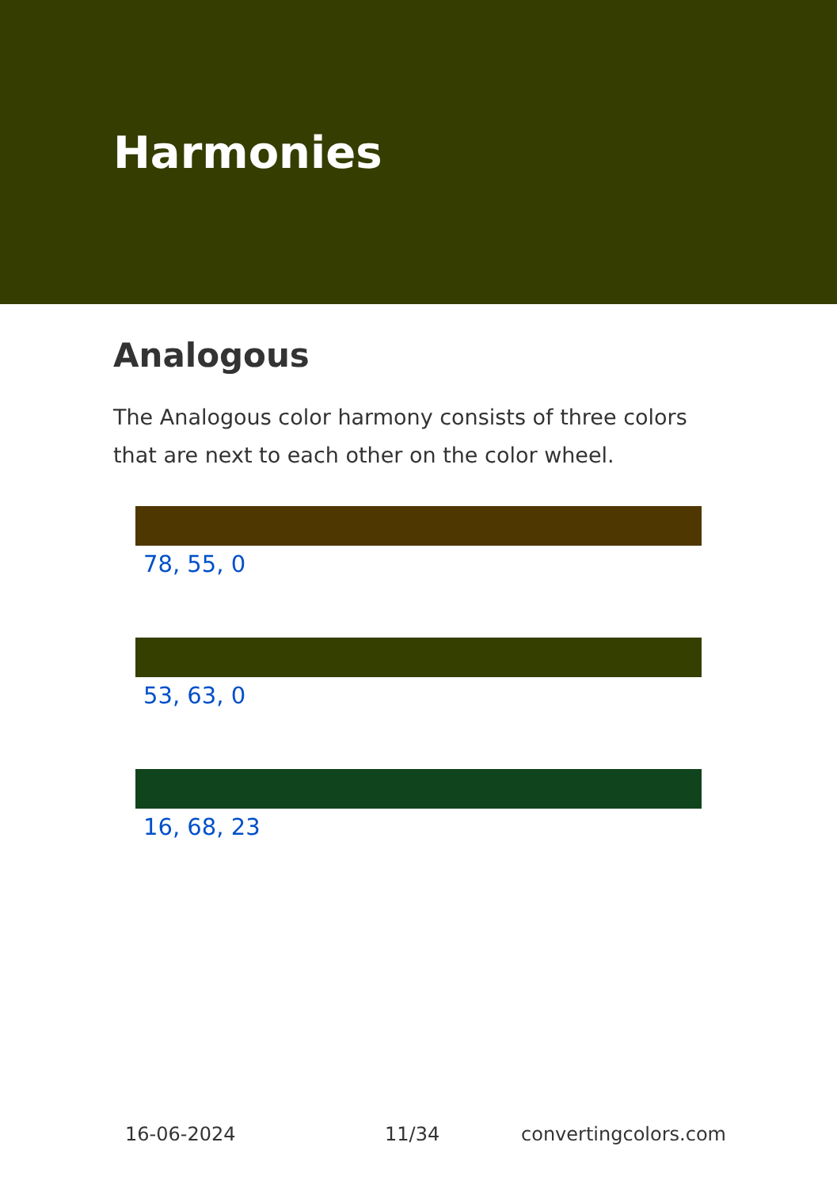Harmonies
Analogous
The Analogous color harmony consists of three colors that are next to each other on the color wheel.
78, 55, 0
53, 63, 0
16, 68, 23
16-06-2024 11/34 convertingcolors.com